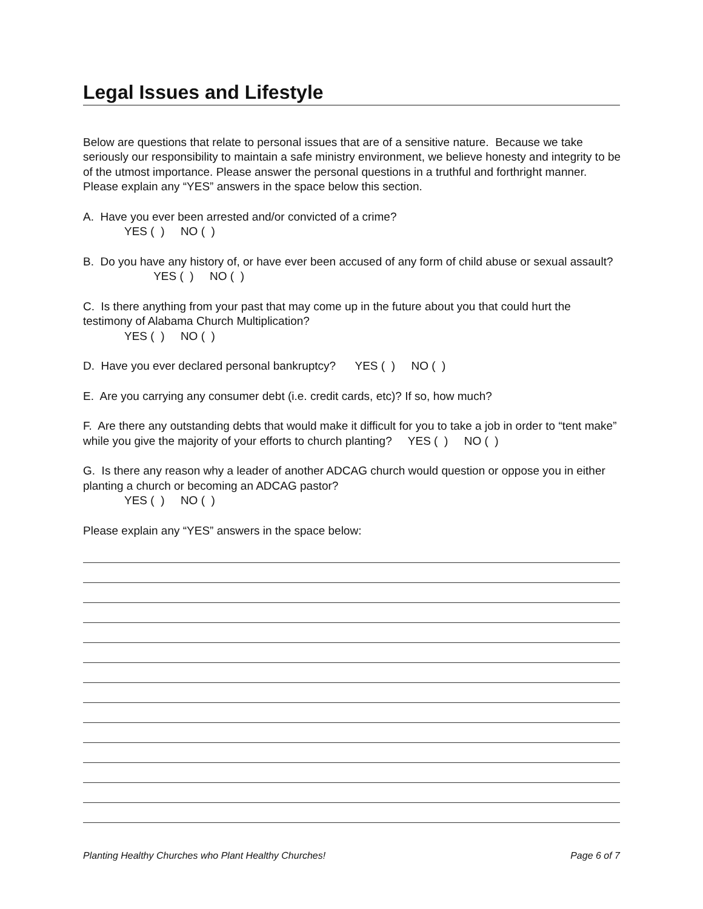Legal Issues and Lifestyle
Below are questions that relate to personal issues that are of a sensitive nature. Because we take seriously our responsibility to maintain a safe ministry environment, we believe honesty and integrity to be of the utmost importance. Please answer the personal questions in a truthful and forthright manner. Please explain any “YES” answers in the space below this section.
A. Have you ever been arrested and/or convicted of a crime?
YES ( ) NO ( )
B. Do you have any history of, or have ever been accused of any form of child abuse or sexual assault? YES ( ) NO ( )
C. Is there anything from your past that may come up in the future about you that could hurt the testimony of Alabama Church Multiplication?
YES ( ) NO ( )
D. Have you ever declared personal bankruptcy? YES ( ) NO ( )
E. Are you carrying any consumer debt (i.e. credit cards, etc)? If so, how much?
F. Are there any outstanding debts that would make it difficult for you to take a job in order to “tent make” while you give the majority of your efforts to church planting? YES ( ) NO ( )
G. Is there any reason why a leader of another ADCAG church would question or oppose you in either planting a church or becoming an ADCAG pastor?
YES ( ) NO ( )
Please explain any “YES” answers in the space below:
Planting Healthy Churches who Plant Healthy Churches! Page 6 of 7